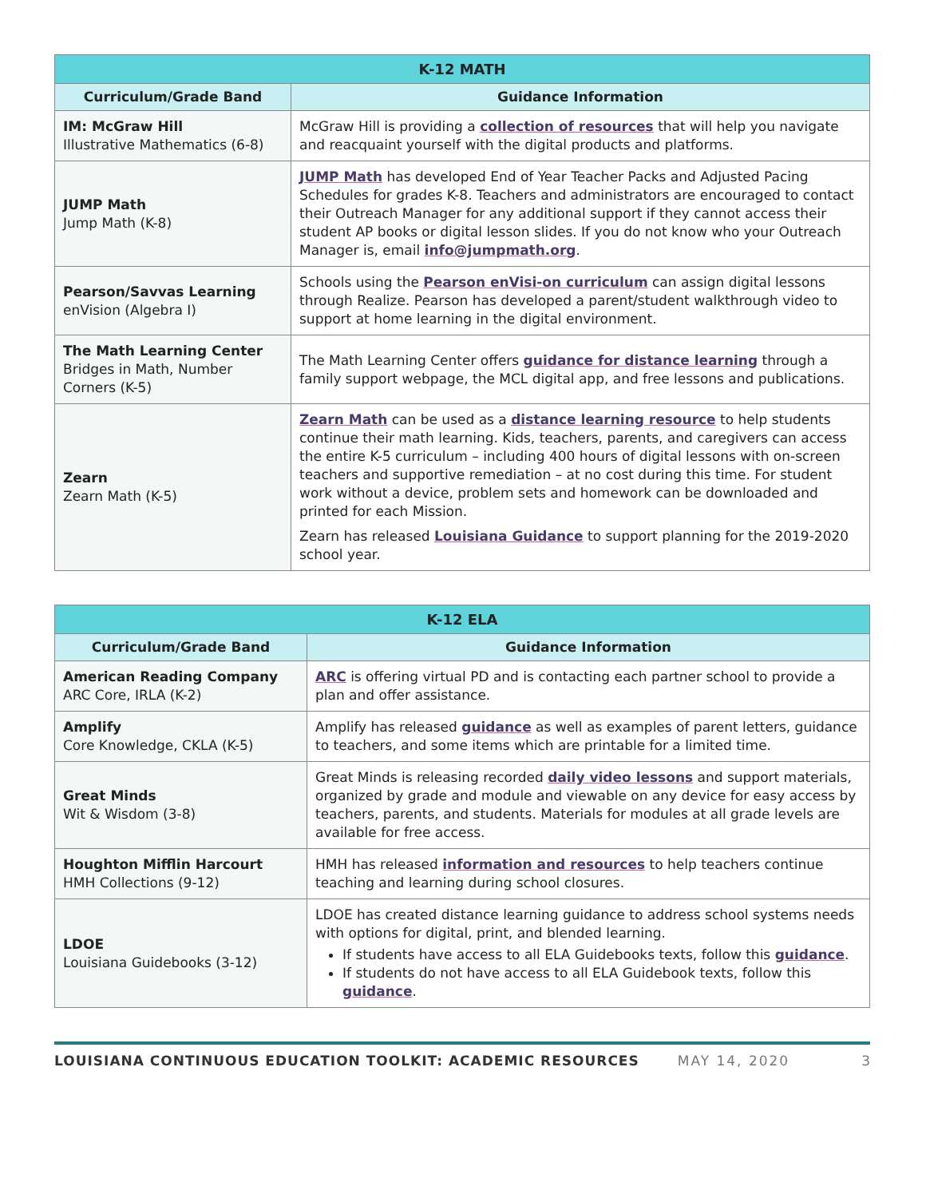| K-12 MATH | |
| --- | --- |
| Curriculum/Grade Band | Guidance Information |
| IM: McGraw Hill Illustrative Mathematics (6-8) | McGraw Hill is providing a collection of resources that will help you navigate and reacquaint yourself with the digital products and platforms. |
| JUMP Math Jump Math (K-8) | JUMP Math has developed End of Year Teacher Packs and Adjusted Pacing Schedules for grades K-8. Teachers and administrators are encouraged to contact their Outreach Manager for any additional support if they cannot access their student AP books or digital lesson slides. If you do not know who your Outreach Manager is, email info@jumpmath.org . |
| Pearson/Savvas Learning enVision (Algebra I) | Schools using the Pearson enVisi-on curriculum can assign digital lessons through Realize. Pearson has developed a parent/student walkthrough video to support at home learning in the digital environment. |
| The Math Learning Center Bridges in Math, Number Corners (K-5) | The Math Learning Center offers guidance for distance learning through a family support webpage, the MCL digital app, and free lessons and publications. |
| Zearn Zearn Math (K-5) | Zearn Math can be used as a distance learning resource to help students continue their math learning. Kids, teachers, parents, and caregivers can access the entire K-5 curriculum – including 400 hours of digital lessons with on-screen teachers and supportive remediation – at no cost during this time. For student work without a device, problem sets and homework can be downloaded and printed for each Mission. Zearn has released Louisiana Guidance to support planning for the 2019-2020 school year. |
| K-12 ELA | |
| --- | --- |
| Curriculum/Grade Band | Guidance Information |
| American Reading Company ARC Core, IRLA (K-2) | ARC is offering virtual PD and is contacting each partner school to provide a plan and offer assistance. |
| Amplify Core Knowledge, CKLA (K-5) | Amplify has released guidance as well as examples of parent letters, guidance to teachers, and some items which are printable for a limited time. |
| Great Minds Wit & Wisdom (3-8) | Great Minds is releasing recorded daily video lessons and support materials, organized by grade and module and viewable on any device for easy access by teachers, parents, and students. Materials for modules at all grade levels are available for free access. |
| Houghton Mifflin Harcourt HMH Collections (9-12) | HMH has released information and resources to help teachers continue teaching and learning during school closures. |
| LDOE Louisiana Guidebooks (3-12) | LDOE has created distance learning guidance to address school systems needs with options for digital, print, and blended learning. If students have access to all ELA Guidebooks texts, follow this guidance . If students do not have access to all ELA Guidebook texts, follow this guidance . |
LOUISIANA CONTINUOUS EDUCATION TOOLKIT: ACADEMIC RESOURCES MAY 14, 2020 3